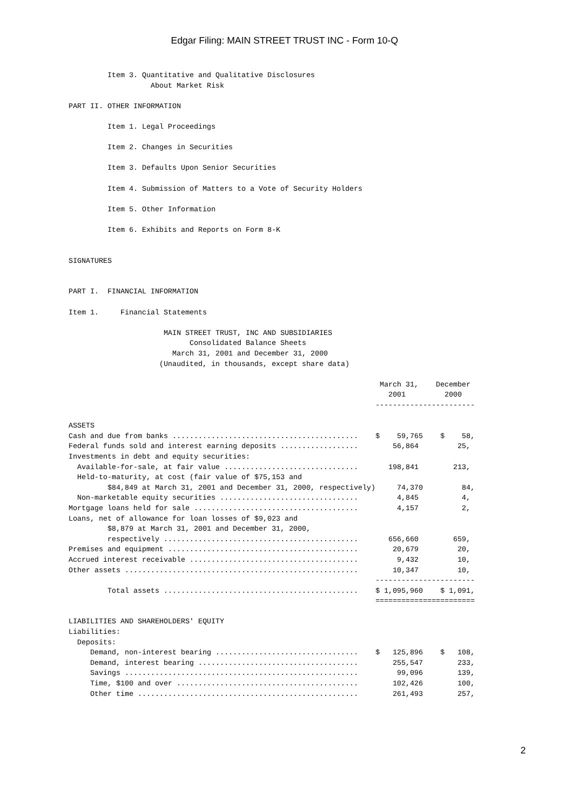Edgar Filing: MAIN STREET TRUST INC - Form 10-Q
         Item 3. Quantitative and Qualitative Disclosures
                   About Market Risk

PART II. OTHER INFORMATION

         Item 1. Legal Proceedings

         Item 2. Changes in Securities

         Item 3. Defaults Upon Senior Securities

         Item 4. Submission of Matters to a Vote of Security Holders

         Item 5. Other Information

         Item 6. Exhibits and Reports on Form 8-K


SIGNATURES


PART I.  FINANCIAL INFORMATION

Item 1.     Financial Statements

                      MAIN STREET TRUST, INC AND SUBSIDIARIES
                            Consolidated Balance Sheets
                        March 31, 2001 and December 31, 2000
                     (Unaudited, in thousands, except share data)

                                                                        March 31,    December
                                                                          2001         2000
                                                                       -----------------------

ASSETS
Cash and due from banks ...........................................    $    59,765    $    58,
Federal funds sold and interest earning deposits ..................        56,864         25,
Investments in debt and equity securities:
  Available-for-sale, at fair value ...............................       198,841        213,
  Held-to-maturity, at cost (fair value of $75,153 and
         $84,849 at March 31, 2001 and December 31, 2000, respectively)     74,370         84,
  Non-marketable equity securities ................................         4,845          4,
Mortgage loans held for sale ......................................         4,157          2,
Loans, net of allowance for loan losses of $9,023 and
         $8,879 at March 31, 2001 and December 31, 2000,
         respectively .............................................       656,660        659,
Premises and equipment ............................................        20,679         20,
Accrued interest receivable .......................................         9,432         10,
Other assets ......................................................        10,347         10,
                                                                       -----------------------
         Total assets .............................................    $ 1,095,960    $ 1,091,
                                                                       =======================

LIABILITIES AND SHAREHOLDERS' EQUITY
Liabilities:
  Deposits:
     Demand, non-interest bearing .................................    $   125,896    $   108,
     Demand, interest bearing .....................................        255,547        233,
     Savings ......................................................         99,096        139,
     Time, $100 and over ..........................................        102,426        100,
     Other time ...................................................        261,493        257,
2